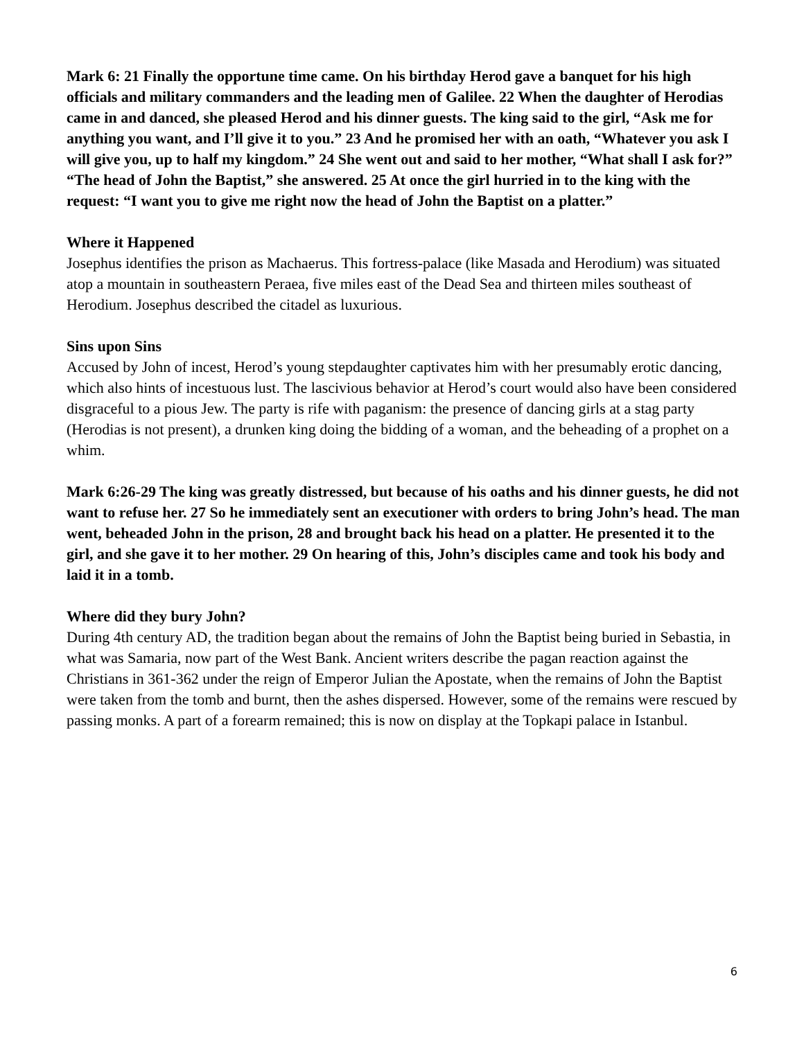Mark 6: 21 Finally the opportune time came. On his birthday Herod gave a banquet for his high officials and military commanders and the leading men of Galilee. 22 When the daughter of Herodias came in and danced, she pleased Herod and his dinner guests. The king said to the girl, “Ask me for anything you want, and I’ll give it to you.” 23 And he promised her with an oath, “Whatever you ask I will give you, up to half my kingdom.” 24 She went out and said to her mother, “What shall I ask for?” “The head of John the Baptist,” she answered. 25 At once the girl hurried in to the king with the request: “I want you to give me right now the head of John the Baptist on a platter.”
Where it Happened
Josephus identifies the prison as Machaerus. This fortress-palace (like Masada and Herodium) was situated atop a mountain in southeastern Peraea, five miles east of the Dead Sea and thirteen miles southeast of Herodium. Josephus described the citadel as luxurious.
Sins upon Sins
Accused by John of incest, Herod’s young stepdaughter captivates him with her presumably erotic dancing, which also hints of incestuous lust. The lascivious behavior at Herod’s court would also have been considered disgraceful to a pious Jew. The party is rife with paganism: the presence of dancing girls at a stag party (Herodias is not present), a drunken king doing the bidding of a woman, and the beheading of a prophet on a whim.
Mark 6:26-29 The king was greatly distressed, but because of his oaths and his dinner guests, he did not want to refuse her. 27 So he immediately sent an executioner with orders to bring John’s head. The man went, beheaded John in the prison, 28 and brought back his head on a platter. He presented it to the girl, and she gave it to her mother. 29 On hearing of this, John’s disciples came and took his body and laid it in a tomb.
Where did they bury John?
During 4th century AD, the tradition began about the remains of John the Baptist being buried in Sebastia, in what was Samaria, now part of the West Bank. Ancient writers describe the pagan reaction against the Christians in 361-362 under the reign of Emperor Julian the Apostate, when the remains of John the Baptist were taken from the tomb and burnt, then the ashes dispersed. However, some of the remains were rescued by passing monks. A part of a forearm remained; this is now on display at the Topkapi palace in Istanbul.
6